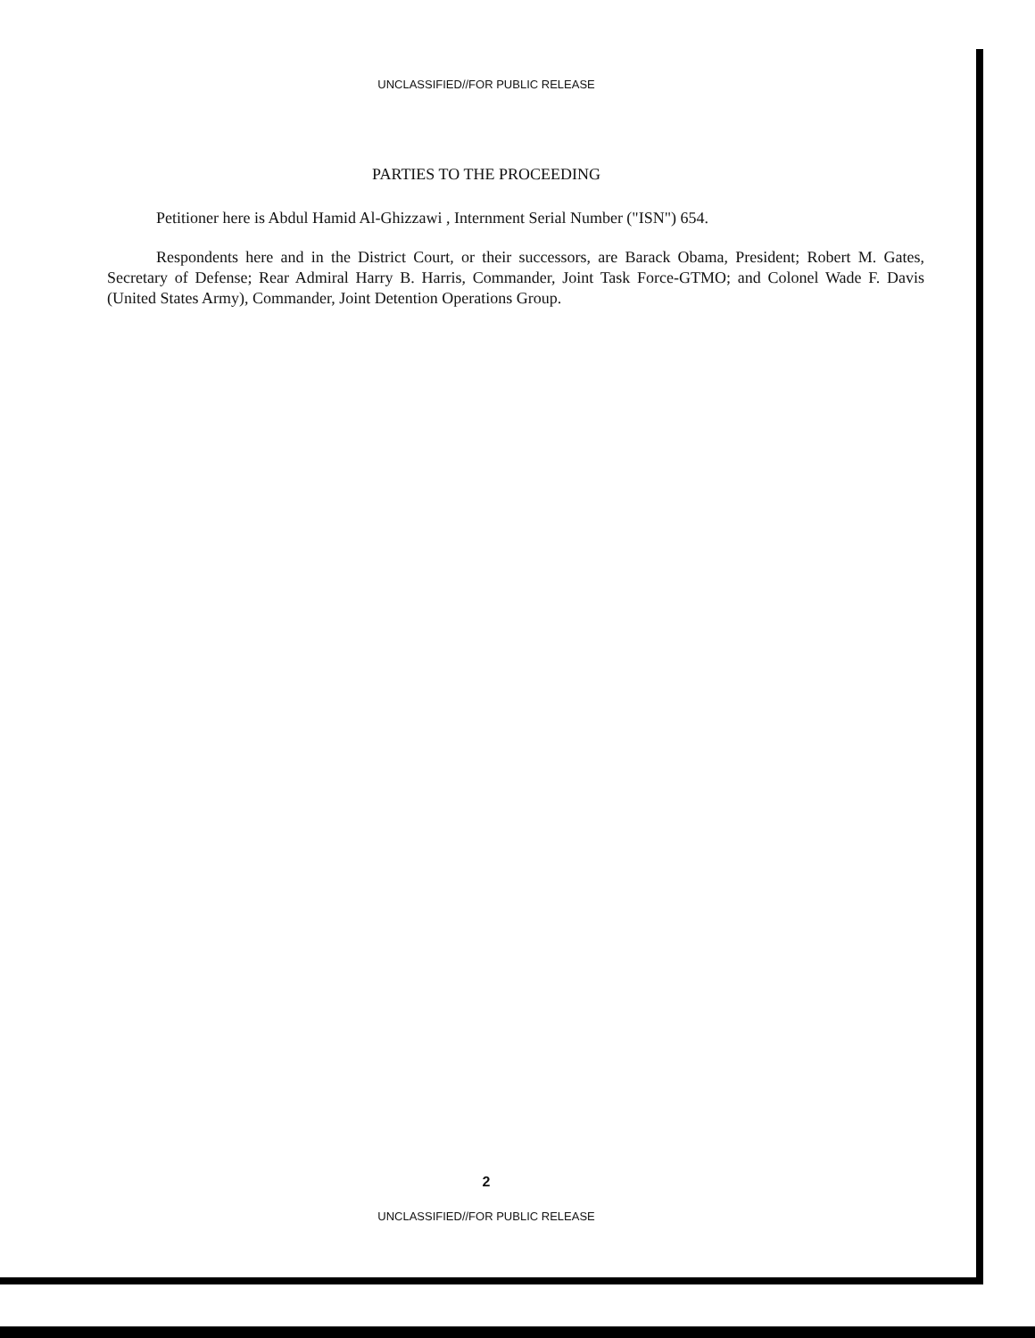UNCLASSIFIED//FOR PUBLIC RELEASE
PARTIES TO THE PROCEEDING
Petitioner here is Abdul Hamid Al-Ghizzawi , Internment Serial Number ("ISN") 654.
Respondents here and in the District Court, or their successors, are Barack Obama, President; Robert M. Gates, Secretary of Defense; Rear Admiral Harry B. Harris, Commander, Joint Task Force-GTMO; and Colonel Wade F. Davis (United States Army), Commander, Joint Detention Operations Group.
2
UNCLASSIFIED//FOR PUBLIC RELEASE